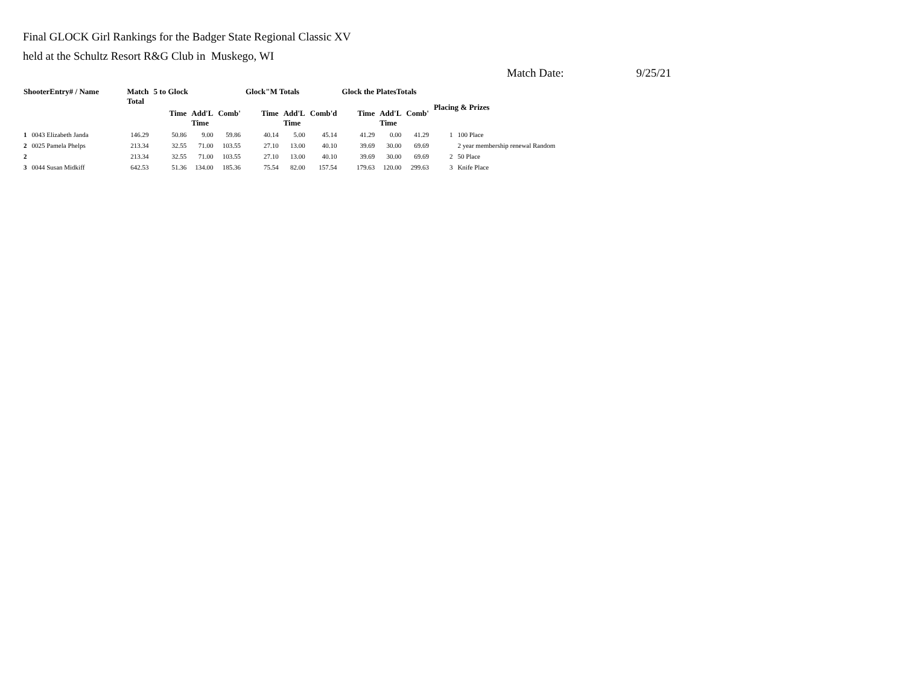Final GLOCK Girl Rankings for the Badger State Regional Classic XV
held at the Schultz Resort R&G Club in Muskego, WI
Match Date: 9/25/21
| ShooterEntry# / Name | | Match Total | 5 to Glock | | | Glock"M Totals | | | Glock the PlatesTotals | | | Placing & Prizes | |
| --- | --- | --- | --- | --- | --- | --- | --- | --- | --- | --- | --- | --- | --- |
| | | | Time | Add'L Time | Comb' | Time | Add'L Time | Comb'd | Time | Add'L Time | Comb' | | |
| 1 | 0043 Elizabeth Janda | 146.29 | 50.86 | 9.00 | 59.86 | 40.14 | 5.00 | 45.14 | 41.29 | 0.00 | 41.29 | 1 | 100 Place |
| 2 | 0025 Pamela Phelps | 213.34 | 32.55 | 71.00 | 103.55 | 27.10 | 13.00 | 40.10 | 39.69 | 30.00 | 69.69 | | 2 year membership renewal Random |
| 2 | | 213.34 | 32.55 | 71.00 | 103.55 | 27.10 | 13.00 | 40.10 | 39.69 | 30.00 | 69.69 | 2 | 50 Place |
| 3 | 0044 Susan Midkiff | 642.53 | 51.36 | 134.00 | 185.36 | 75.54 | 82.00 | 157.54 | 179.63 | 120.00 | 299.63 | 3 | Knife Place |